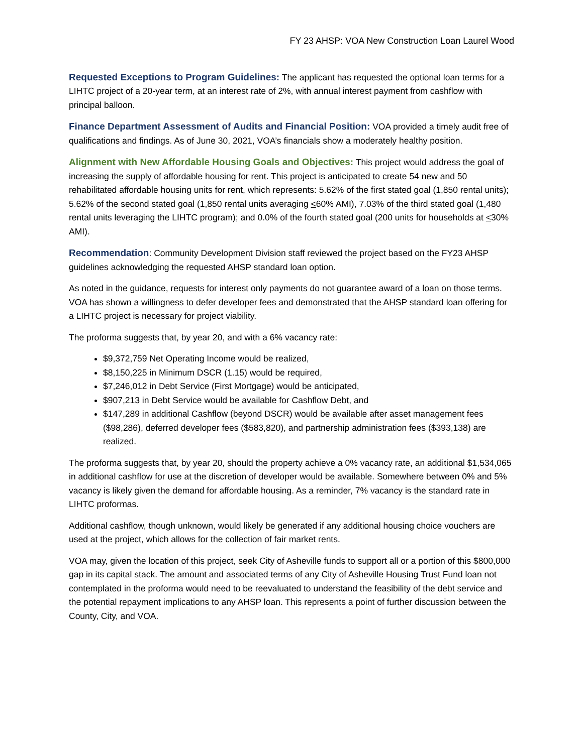FY 23 AHSP: VOA New Construction Loan Laurel Wood
Requested Exceptions to Program Guidelines: The applicant has requested the optional loan terms for a LIHTC project of a 20-year term, at an interest rate of 2%, with annual interest payment from cashflow with principal balloon.
Finance Department Assessment of Audits and Financial Position: VOA provided a timely audit free of qualifications and findings. As of June 30, 2021, VOA’s financials show a moderately healthy position.
Alignment with New Affordable Housing Goals and Objectives: This project would address the goal of increasing the supply of affordable housing for rent. This project is anticipated to create 54 new and 50 rehabilitated affordable housing units for rent, which represents: 5.62% of the first stated goal (1,850 rental units); 5.62% of the second stated goal (1,850 rental units averaging <60% AMI), 7.03% of the third stated goal (1,480 rental units leveraging the LIHTC program); and 0.0% of the fourth stated goal (200 units for households at <30% AMI).
Recommendation: Community Development Division staff reviewed the project based on the FY23 AHSP guidelines acknowledging the requested AHSP standard loan option.
As noted in the guidance, requests for interest only payments do not guarantee award of a loan on those terms. VOA has shown a willingness to defer developer fees and demonstrated that the AHSP standard loan offering for a LIHTC project is necessary for project viability.
The proforma suggests that, by year 20, and with a 6% vacancy rate:
$9,372,759 Net Operating Income would be realized,
$8,150,225 in Minimum DSCR (1.15) would be required,
$7,246,012 in Debt Service (First Mortgage) would be anticipated,
$907,213 in Debt Service would be available for Cashflow Debt, and
$147,289 in additional Cashflow (beyond DSCR) would be available after asset management fees ($98,286), deferred developer fees ($583,820), and partnership administration fees ($393,138) are realized.
The proforma suggests that, by year 20, should the property achieve a 0% vacancy rate, an additional $1,534,065 in additional cashflow for use at the discretion of developer would be available. Somewhere between 0% and 5% vacancy is likely given the demand for affordable housing. As a reminder, 7% vacancy is the standard rate in LIHTC proformas.
Additional cashflow, though unknown, would likely be generated if any additional housing choice vouchers are used at the project, which allows for the collection of fair market rents.
VOA may, given the location of this project, seek City of Asheville funds to support all or a portion of this $800,000 gap in its capital stack. The amount and associated terms of any City of Asheville Housing Trust Fund loan not contemplated in the proforma would need to be reevaluated to understand the feasibility of the debt service and the potential repayment implications to any AHSP loan. This represents a point of further discussion between the County, City, and VOA.